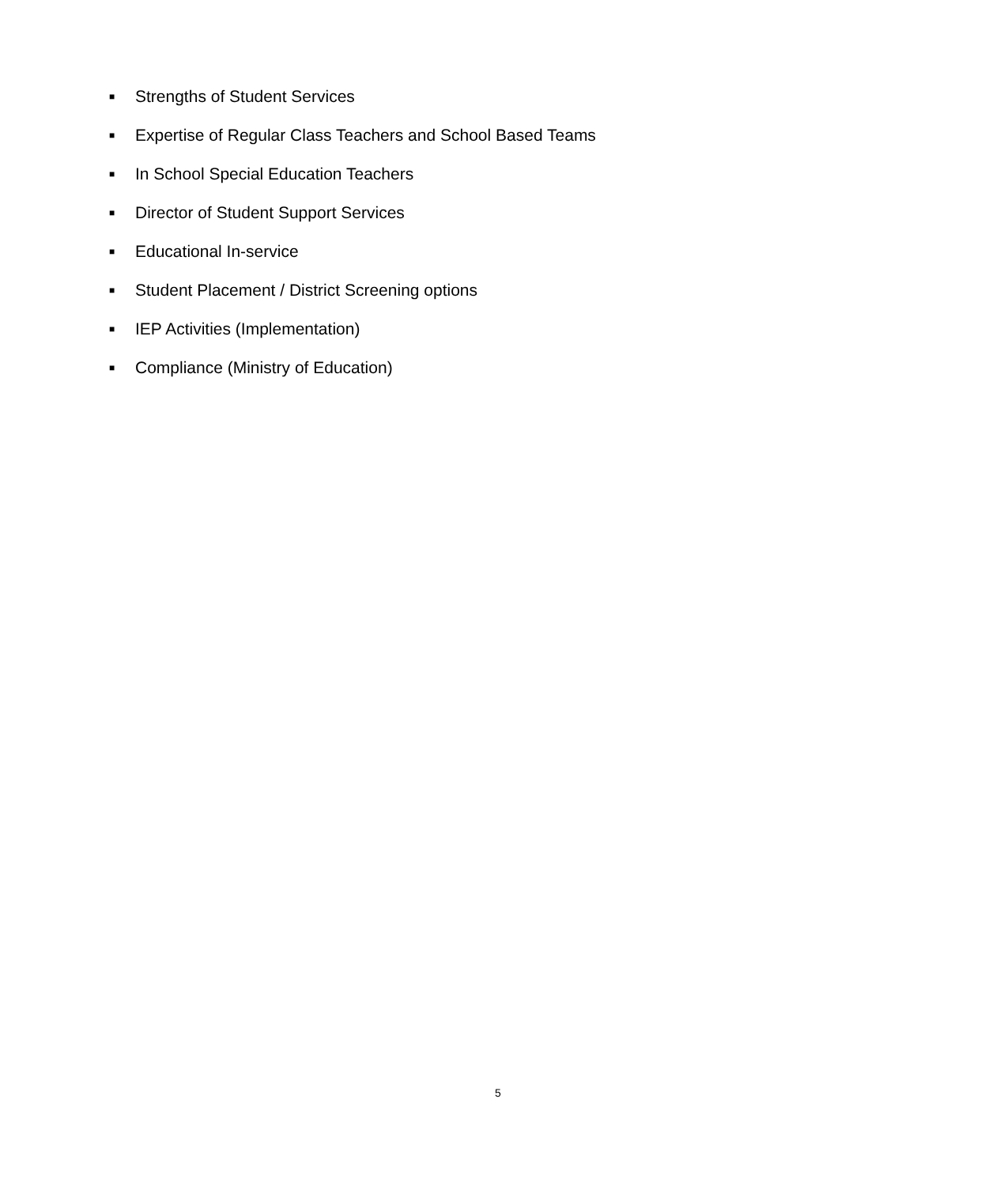■ Strengths of Student Services
■ Expertise of Regular Class Teachers and School Based Teams
■ In School Special Education Teachers
■ Director of Student Support Services
■ Educational In-service
■ Student Placement / District Screening options
■ IEP Activities (Implementation)
■ Compliance (Ministry of Education)
5